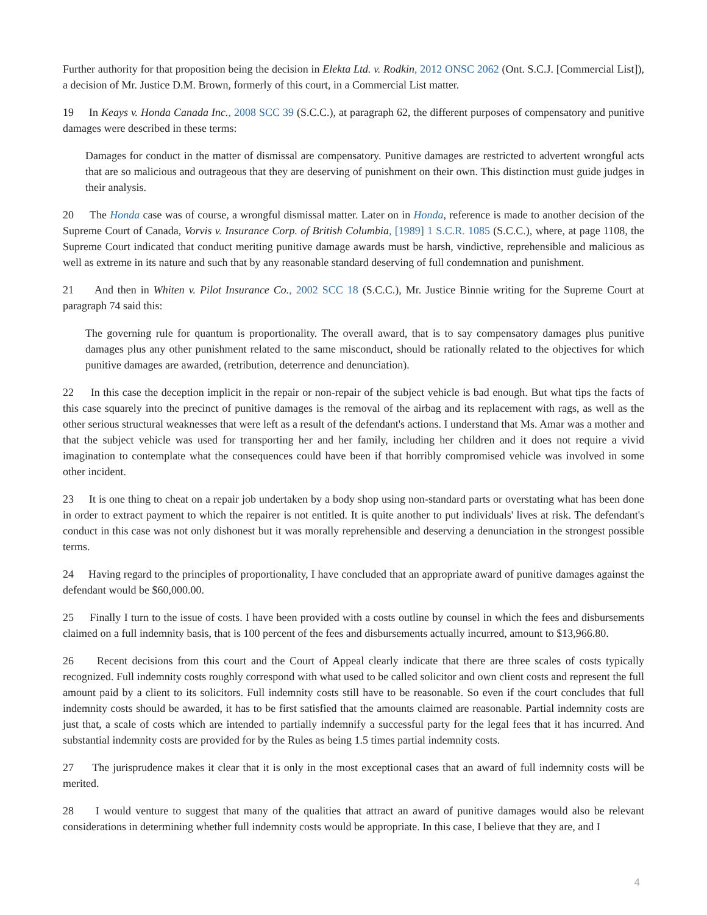Further authority for that proposition being the decision in Elekta Ltd. v. Rodkin, 2012 ONSC 2062 (Ont. S.C.J. [Commercial List]), a decision of Mr. Justice D.M. Brown, formerly of this court, in a Commercial List matter.
19 In Keays v. Honda Canada Inc., 2008 SCC 39 (S.C.C.), at paragraph 62, the different purposes of compensatory and punitive damages were described in these terms:
Damages for conduct in the matter of dismissal are compensatory. Punitive damages are restricted to advertent wrongful acts that are so malicious and outrageous that they are deserving of punishment on their own. This distinction must guide judges in their analysis.
20 The Honda case was of course, a wrongful dismissal matter. Later on in Honda, reference is made to another decision of the Supreme Court of Canada, Vorvis v. Insurance Corp. of British Columbia, [1989] 1 S.C.R. 1085 (S.C.C.), where, at page 1108, the Supreme Court indicated that conduct meriting punitive damage awards must be harsh, vindictive, reprehensible and malicious as well as extreme in its nature and such that by any reasonable standard deserving of full condemnation and punishment.
21 And then in Whiten v. Pilot Insurance Co., 2002 SCC 18 (S.C.C.), Mr. Justice Binnie writing for the Supreme Court at paragraph 74 said this:
The governing rule for quantum is proportionality. The overall award, that is to say compensatory damages plus punitive damages plus any other punishment related to the same misconduct, should be rationally related to the objectives for which punitive damages are awarded, (retribution, deterrence and denunciation).
22 In this case the deception implicit in the repair or non-repair of the subject vehicle is bad enough. But what tips the facts of this case squarely into the precinct of punitive damages is the removal of the airbag and its replacement with rags, as well as the other serious structural weaknesses that were left as a result of the defendant's actions. I understand that Ms. Amar was a mother and that the subject vehicle was used for transporting her and her family, including her children and it does not require a vivid imagination to contemplate what the consequences could have been if that horribly compromised vehicle was involved in some other incident.
23 It is one thing to cheat on a repair job undertaken by a body shop using non-standard parts or overstating what has been done in order to extract payment to which the repairer is not entitled. It is quite another to put individuals' lives at risk. The defendant's conduct in this case was not only dishonest but it was morally reprehensible and deserving a denunciation in the strongest possible terms.
24 Having regard to the principles of proportionality, I have concluded that an appropriate award of punitive damages against the defendant would be $60,000.00.
25 Finally I turn to the issue of costs. I have been provided with a costs outline by counsel in which the fees and disbursements claimed on a full indemnity basis, that is 100 percent of the fees and disbursements actually incurred, amount to $13,966.80.
26 Recent decisions from this court and the Court of Appeal clearly indicate that there are three scales of costs typically recognized. Full indemnity costs roughly correspond with what used to be called solicitor and own client costs and represent the full amount paid by a client to its solicitors. Full indemnity costs still have to be reasonable. So even if the court concludes that full indemnity costs should be awarded, it has to be first satisfied that the amounts claimed are reasonable. Partial indemnity costs are just that, a scale of costs which are intended to partially indemnify a successful party for the legal fees that it has incurred. And substantial indemnity costs are provided for by the Rules as being 1.5 times partial indemnity costs.
27 The jurisprudence makes it clear that it is only in the most exceptional cases that an award of full indemnity costs will be merited.
28 I would venture to suggest that many of the qualities that attract an award of punitive damages would also be relevant considerations in determining whether full indemnity costs would be appropriate. In this case, I believe that they are, and I
4